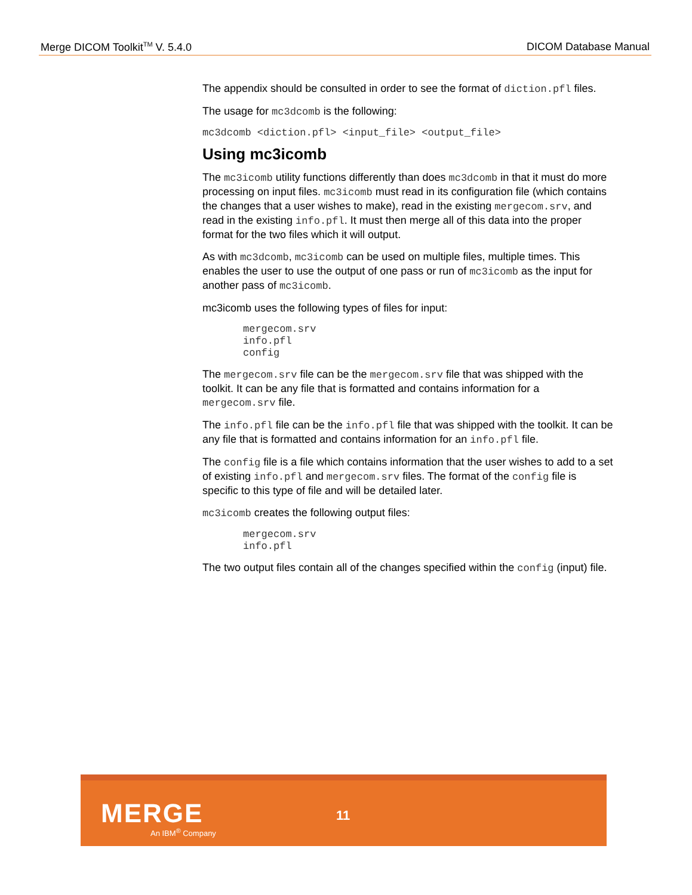Merge DICOM Toolkit<sup>TM</sup> V. 5.4.0 DICOM Database Manual
The appendix should be consulted in order to see the format of diction.pfl files.
The usage for mc3dcomb is the following:
mc3dcomb <diction.pfl> <input_file> <output_file>
Using mc3icomb
The mc3icomb utility functions differently than does mc3dcomb in that it must do more processing on input files. mc3icomb must read in its configuration file (which contains the changes that a user wishes to make), read in the existing mergecom.srv, and read in the existing info.pfl. It must then merge all of this data into the proper format for the two files which it will output.
As with mc3dcomb, mc3icomb can be used on multiple files, multiple times. This enables the user to use the output of one pass or run of mc3icomb as the input for another pass of mc3icomb.
mc3icomb uses the following types of files for input:
mergecom.srv
info.pfl
config
The mergecom.srv file can be the mergecom.srv file that was shipped with the toolkit. It can be any file that is formatted and contains information for a mergecom.srv file.
The info.pfl file can be the info.pfl file that was shipped with the toolkit. It can be any file that is formatted and contains information for an info.pfl file.
The config file is a file which contains information that the user wishes to add to a set of existing info.pfl and mergecom.srv files. The format of the config file is specific to this type of file and will be detailed later.
mc3icomb creates the following output files:
mergecom.srv
info.pfl
The two output files contain all of the changes specified within the config (input) file.
MERGE
An IBM<sup>®</sup> Company
11